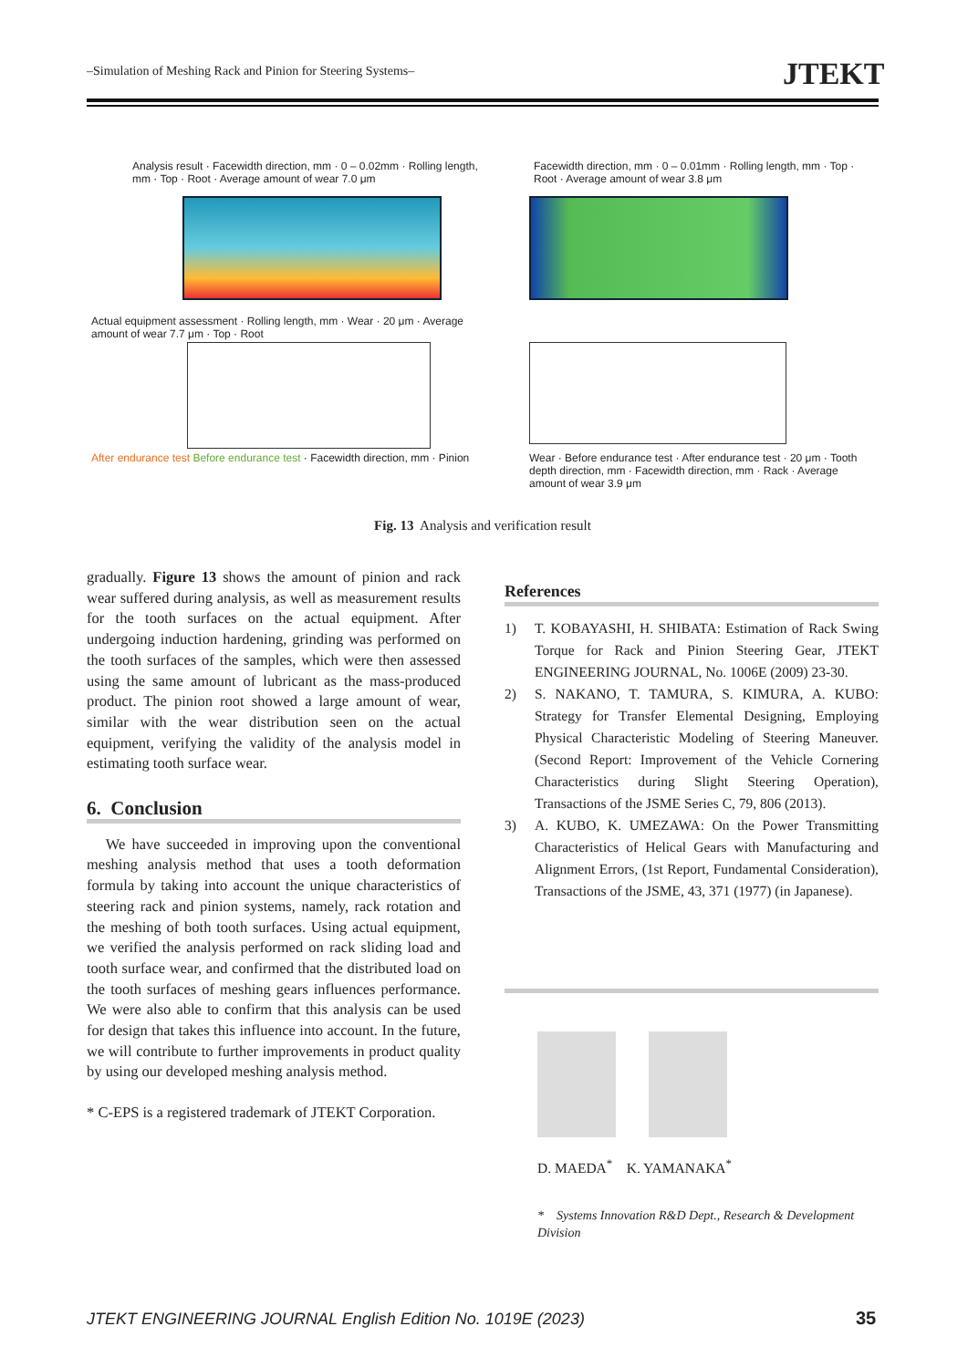–Simulation of Meshing Rack and Pinion for Steering Systems– JTEKT
Analysis result · Facewidth direction, mm · 0 – 0.02mm · Rolling length, mm · Top · Root · Average amount of wear 7.0 μm
Facewidth direction, mm · 0 – 0.01mm · Rolling length, mm · Top · Root · Average amount of wear 3.8 μm
Actual equipment assessment · Rolling length, mm · Wear · 20 μm · Average amount of wear 7.7 μm · Top · Root
After endurance test Before endurance test · Facewidth direction, mm · Pinion
Wear · Before endurance test · After endurance test · 20 μm · Tooth depth direction, mm · Facewidth direction, mm · Rack · Average amount of wear 3.9 μm
Fig. 13 Analysis and verification result
gradually. Figure 13 shows the amount of pinion and rack wear suffered during analysis, as well as measurement results for the tooth surfaces on the actual equipment. After undergoing induction hardening, grinding was performed on the tooth surfaces of the samples, which were then assessed using the same amount of lubricant as the mass-produced product. The pinion root showed a large amount of wear, similar with the wear distribution seen on the actual equipment, verifying the validity of the analysis model in estimating tooth surface wear.
6. Conclusion
We have succeeded in improving upon the conventional meshing analysis method that uses a tooth deformation formula by taking into account the unique characteristics of steering rack and pinion systems, namely, rack rotation and the meshing of both tooth surfaces. Using actual equipment, we verified the analysis performed on rack sliding load and tooth surface wear, and confirmed that the distributed load on the tooth surfaces of meshing gears influences performance. We were also able to confirm that this analysis can be used for design that takes this influence into account. In the future, we will contribute to further improvements in product quality by using our developed meshing analysis method.
* C-EPS is a registered trademark of JTEKT Corporation.
References
1) T. KOBAYASHI, H. SHIBATA: Estimation of Rack Swing Torque for Rack and Pinion Steering Gear, JTEKT ENGINEERING JOURNAL, No. 1006E (2009) 23-30.
2) S. NAKANO, T. TAMURA, S. KIMURA, A. KUBO: Strategy for Transfer Elemental Designing, Employing Physical Characteristic Modeling of Steering Maneuver. (Second Report: Improvement of the Vehicle Cornering Characteristics during Slight Steering Operation), Transactions of the JSME Series C, 79, 806 (2013).
3) A. KUBO, K. UMEZAWA: On the Power Transmitting Characteristics of Helical Gears with Manufacturing and Alignment Errors, (1st Report, Fundamental Consideration), Transactions of the JSME, 43, 371 (1977) (in Japanese).
D. MAEDA<sup>*</sup> K. YAMANAKA<sup>*</sup>
* Systems Innovation R&D Dept., Research & Development Division
JTEKT ENGINEERING JOURNAL English Edition No. 1019E (2023)
35